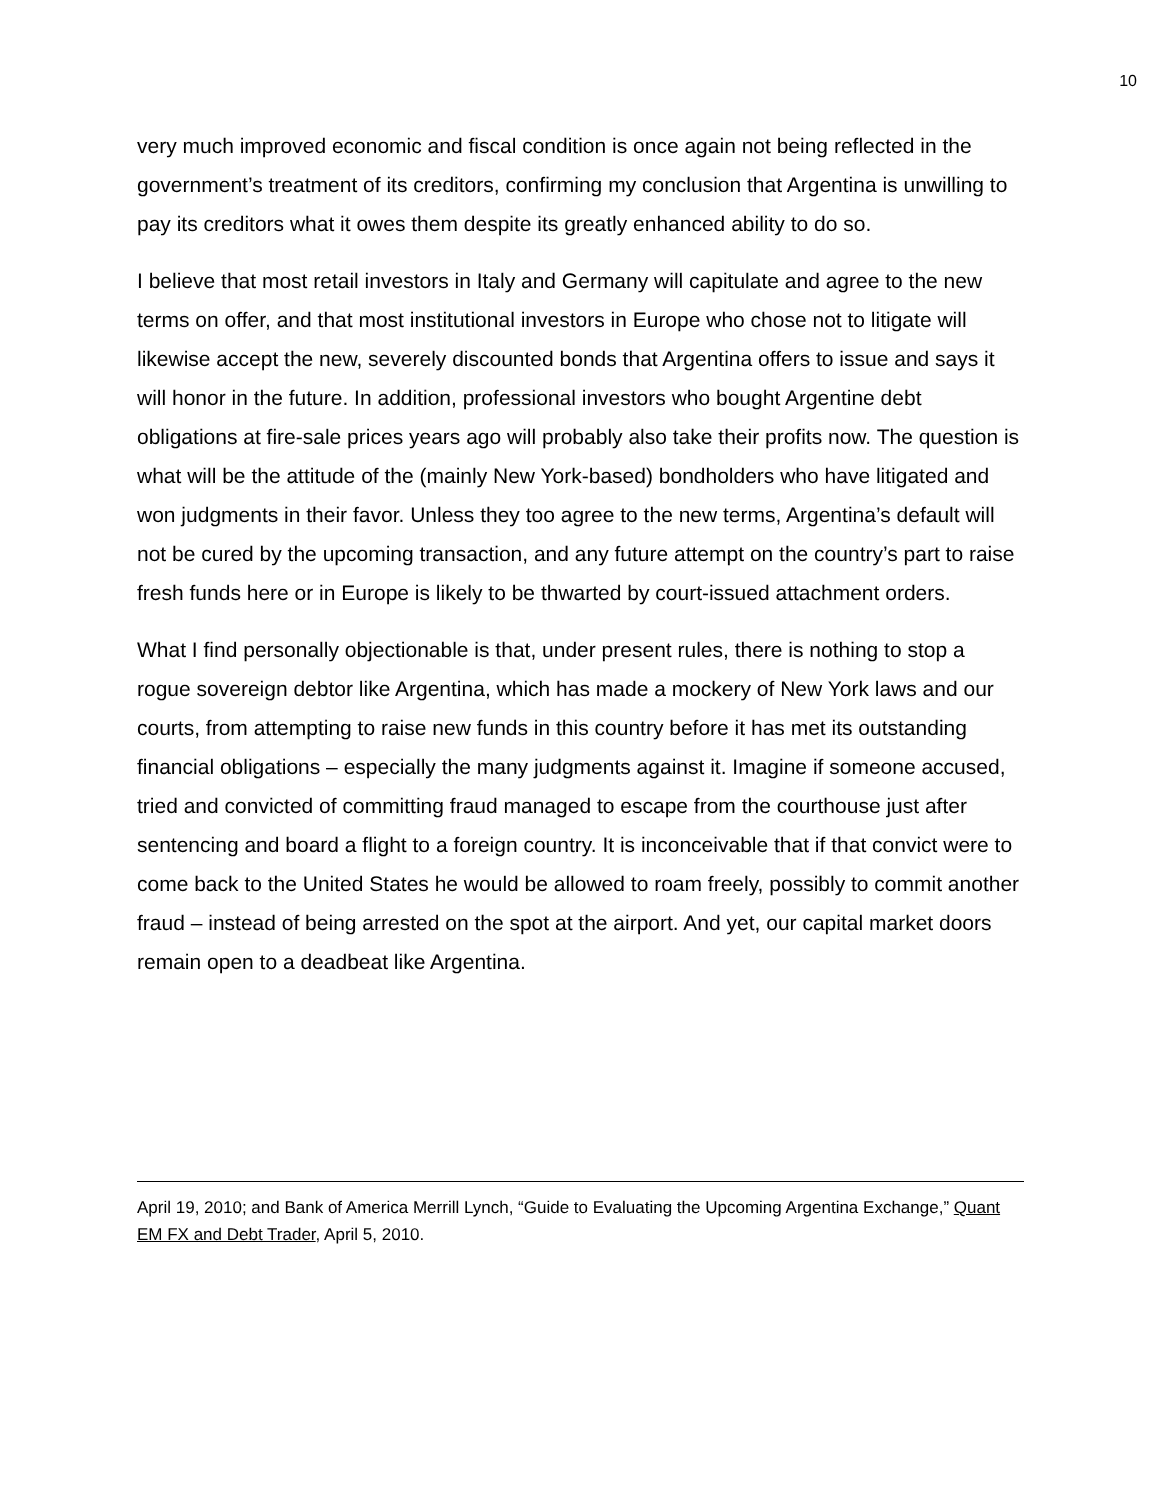10
very much improved economic and fiscal condition is once again not being reflected in the government’s treatment of its creditors, confirming my conclusion that Argentina is unwilling to pay its creditors what it owes them despite its greatly enhanced ability to do so.
I believe that most retail investors in Italy and Germany will capitulate and agree to the new terms on offer, and that most institutional investors in Europe who chose not to litigate will likewise accept the new, severely discounted bonds that Argentina offers to issue and says it will honor in the future. In addition, professional investors who bought Argentine debt obligations at fire-sale prices years ago will probably also take their profits now. The question is what will be the attitude of the (mainly New York-based) bondholders who have litigated and won judgments in their favor. Unless they too agree to the new terms, Argentina’s default will not be cured by the upcoming transaction, and any future attempt on the country’s part to raise fresh funds here or in Europe is likely to be thwarted by court-issued attachment orders.
What I find personally objectionable is that, under present rules, there is nothing to stop a rogue sovereign debtor like Argentina, which has made a mockery of New York laws and our courts, from attempting to raise new funds in this country before it has met its outstanding financial obligations – especially the many judgments against it. Imagine if someone accused, tried and convicted of committing fraud managed to escape from the courthouse just after sentencing and board a flight to a foreign country. It is inconceivable that if that convict were to come back to the United States he would be allowed to roam freely, possibly to commit another fraud – instead of being arrested on the spot at the airport. And yet, our capital market doors remain open to a deadbeat like Argentina.
April 19, 2010; and Bank of America Merrill Lynch, “Guide to Evaluating the Upcoming Argentina Exchange,” Quant EM FX and Debt Trader, April 5, 2010.